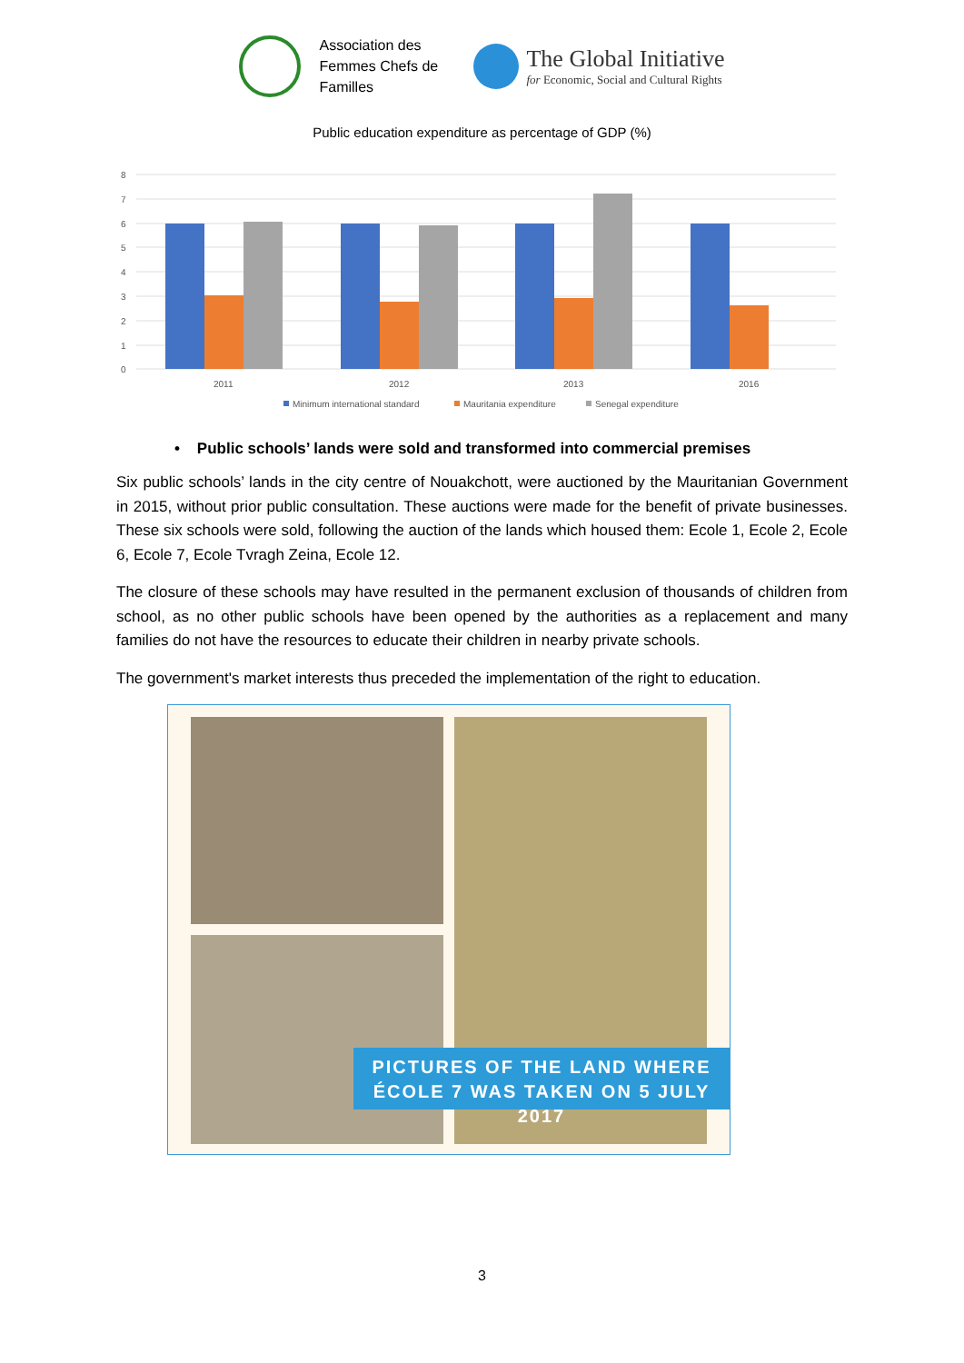Association des Femmes Chefs de Familles
The Global Initiative
for Economic, Social and Cultural Rights
Public education expenditure as percentage of GDP (%)
8
7
6
5
4
3
2
1
0
2011
2012
2013
2016
Minimum international standard
Mauritania expenditure
Senegal expenditure
• Public schools’ lands were sold and transformed into commercial premises
Six public schools’ lands in the city centre of Nouakchott, were auctioned by the Mauritanian Government in 2015, without prior public consultation. These auctions were made for the benefit of private businesses. These six schools were sold, following the auction of the lands which housed them: Ecole 1, Ecole 2, Ecole 6, Ecole 7, Ecole Tvragh Zeina, Ecole 12.
The closure of these schools may have resulted in the permanent exclusion of thousands of children from school, as no other public schools have been opened by the authorities as a replacement and many families do not have the resources to educate their children in nearby private schools.
The government's market interests thus preceded the implementation of the right to education.
PICTURES OF THE LAND WHERE
ÉCOLE 7 WAS TAKEN ON 5 JULY 2017
3